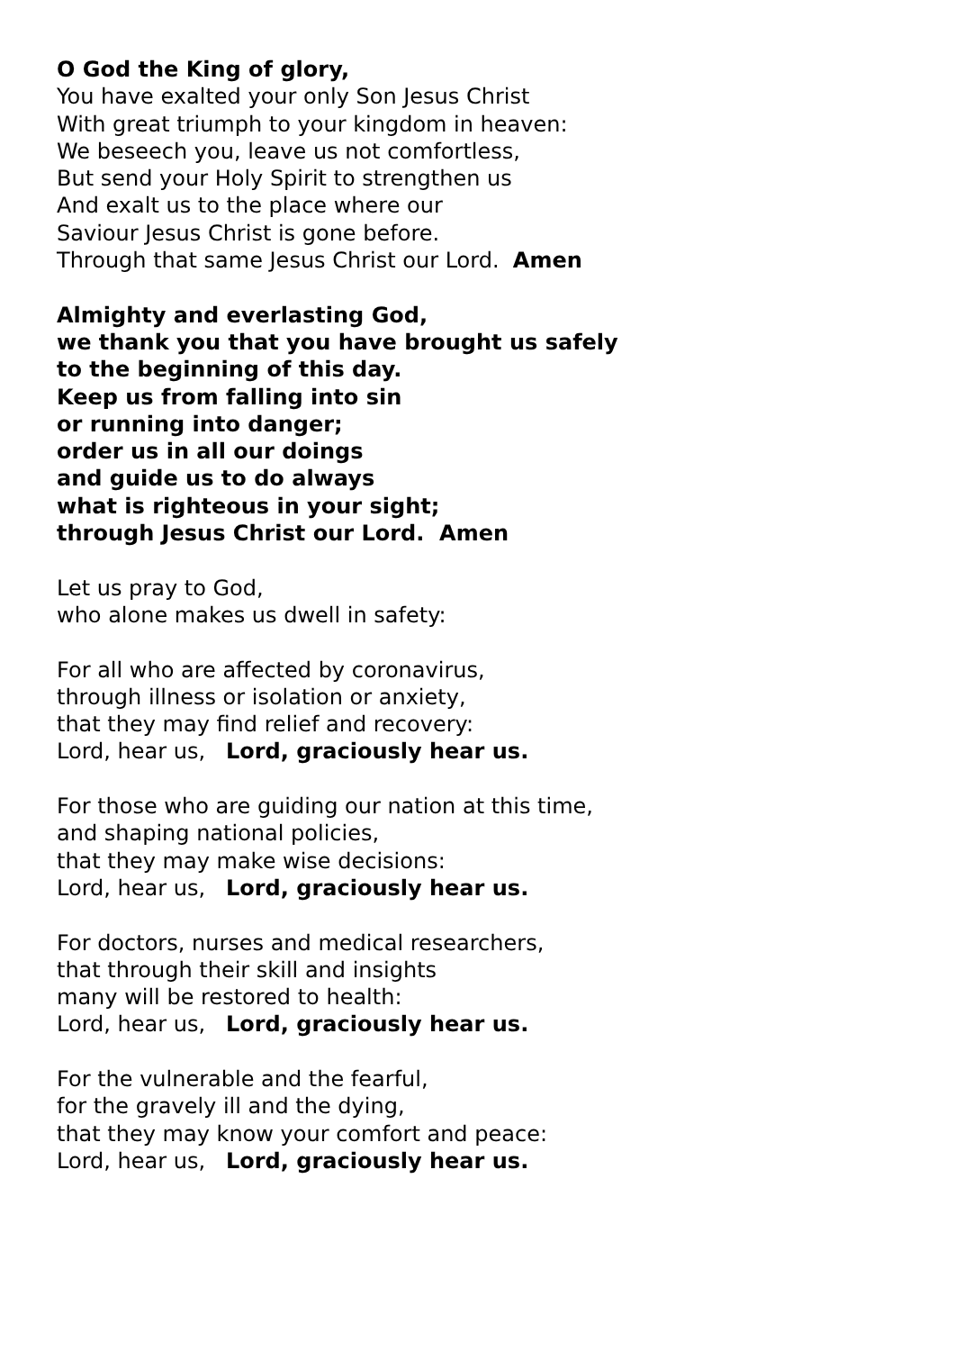O God the King of glory,
You have exalted your only Son Jesus Christ
With great triumph to your kingdom in heaven:
We beseech you, leave us not comfortless,
But send your Holy Spirit to strengthen us
And exalt us to the place where our
Saviour Jesus Christ is gone before.
Through that same Jesus Christ our Lord. Amen
Almighty and everlasting God,
we thank you that you have brought us safely
to the beginning of this day.
Keep us from falling into sin
or running into danger;
order us in all our doings
and guide us to do always
what is righteous in your sight;
through Jesus Christ our Lord. Amen
Let us pray to God,
who alone makes us dwell in safety:
For all who are affected by coronavirus,
through illness or isolation or anxiety,
that they may find relief and recovery:
Lord, hear us, Lord, graciously hear us.
For those who are guiding our nation at this time,
and shaping national policies,
that they may make wise decisions:
Lord, hear us, Lord, graciously hear us.
For doctors, nurses and medical researchers,
that through their skill and insights
many will be restored to health:
Lord, hear us, Lord, graciously hear us.
For the vulnerable and the fearful,
for the gravely ill and the dying,
that they may know your comfort and peace:
Lord, hear us, Lord, graciously hear us.